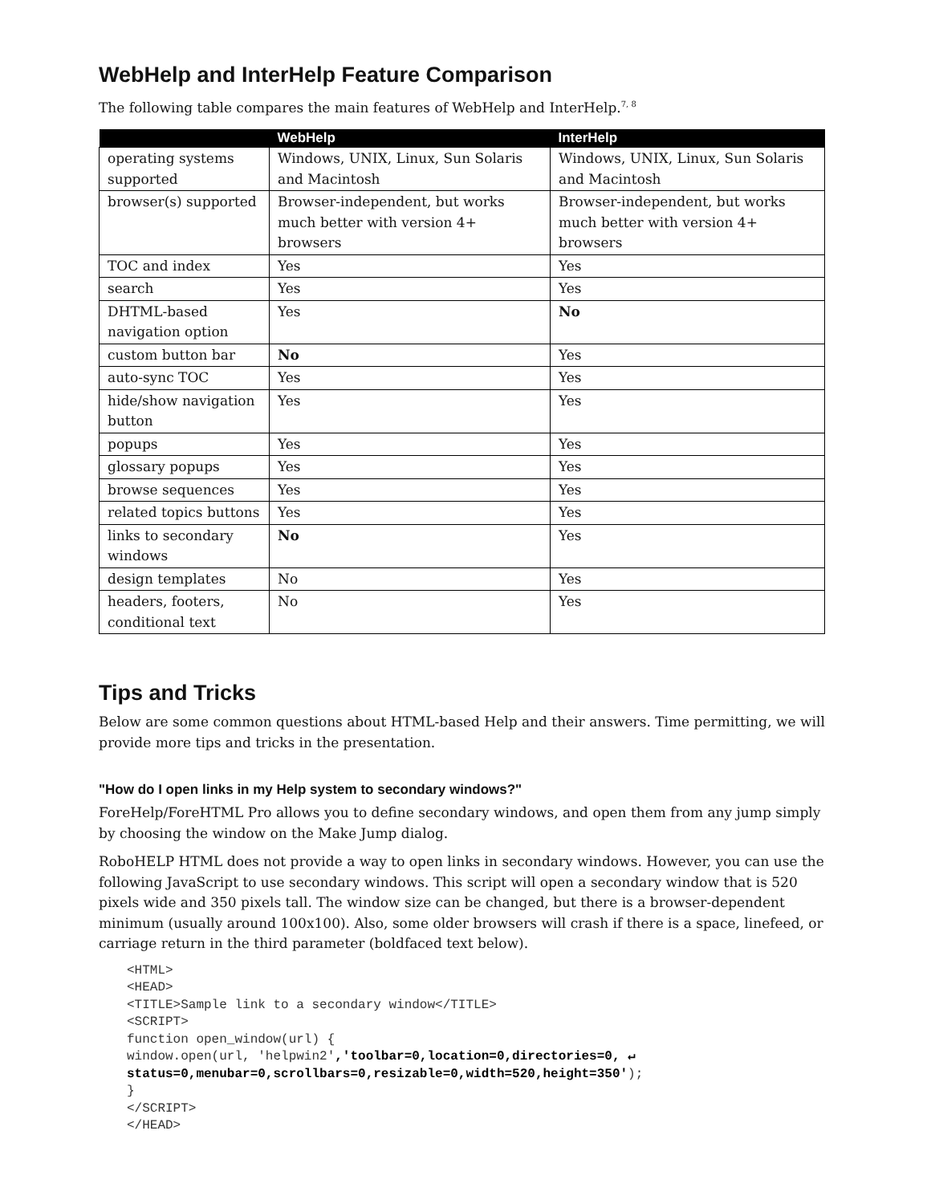WebHelp and InterHelp Feature Comparison
The following table compares the main features of WebHelp and InterHelp.<sup>7, 8</sup>
| | WebHelp | InterHelp |
| --- | --- | --- |
| operating systems supported | Windows, UNIX, Linux, Sun Solaris and Macintosh | Windows, UNIX, Linux, Sun Solaris and Macintosh |
| browser(s) supported | Browser-independent, but works much better with version 4+ browsers | Browser-independent, but works much better with version 4+ browsers |
| TOC and index | Yes | Yes |
| search | Yes | Yes |
| DHTML-based navigation option | Yes | No |
| custom button bar | No | Yes |
| auto-sync TOC | Yes | Yes |
| hide/show navigation button | Yes | Yes |
| popups | Yes | Yes |
| glossary popups | Yes | Yes |
| browse sequences | Yes | Yes |
| related topics buttons | Yes | Yes |
| links to secondary windows | No | Yes |
| design templates | No | Yes |
| headers, footers, conditional text | No | Yes |
Tips and Tricks
Below are some common questions about HTML-based Help and their answers. Time permitting, we will provide more tips and tricks in the presentation.
"How do I open links in my Help system to secondary windows?"
ForeHelp/ForeHTML Pro allows you to define secondary windows, and open them from any jump simply by choosing the window on the Make Jump dialog.
RoboHELP HTML does not provide a way to open links in secondary windows. However, you can use the following JavaScript to use secondary windows. This script will open a secondary window that is 520 pixels wide and 350 pixels tall. The window size can be changed, but there is a browser-dependent minimum (usually around 100x100). Also, some older browsers will crash if there is a space, linefeed, or carriage return in the third parameter (boldfaced text below).
<HTML>
<HEAD>
<TITLE>Sample link to a secondary window</TITLE>
<SCRIPT>
function open_window(url) {
window.open(url, 'helpwin2','toolbar=0,location=0,directories=0, ↵
status=0,menubar=0,scrollbars=0,resizable=0,width=520,height=350');
}
</SCRIPT>
</HEAD>